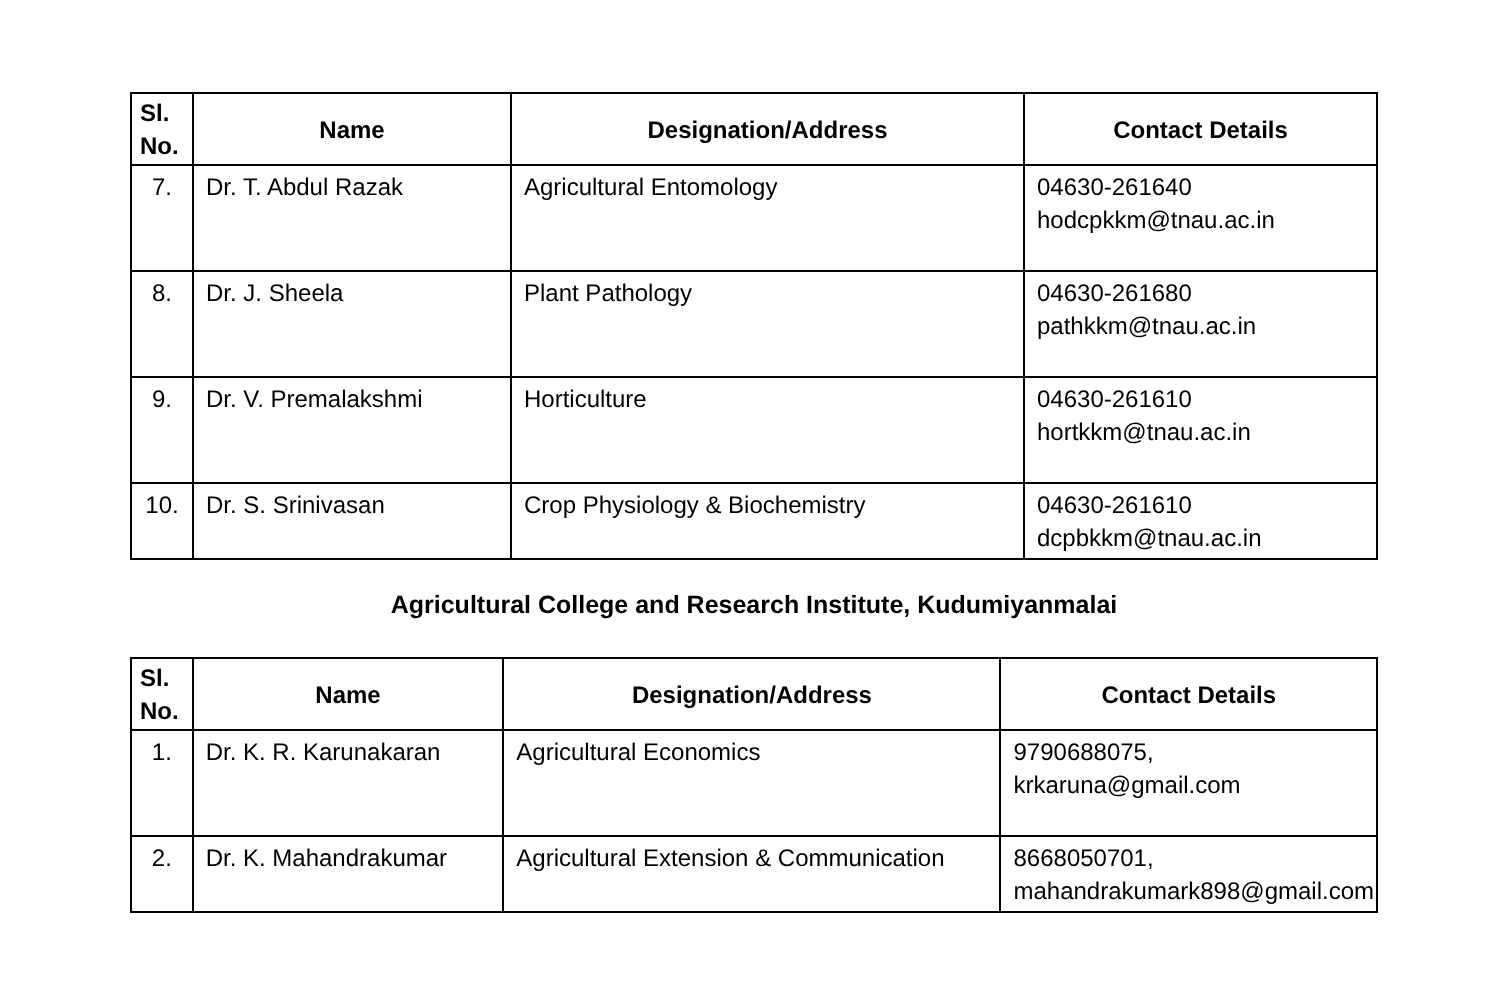| Sl. No. | Name | Designation/Address | Contact Details |
| --- | --- | --- | --- |
| 7. | Dr. T. Abdul Razak | Agricultural Entomology | 04630-261640 hodcpkkm@tnau.ac.in |
| 8. | Dr. J. Sheela | Plant Pathology | 04630-261680 pathkkm@tnau.ac.in |
| 9. | Dr. V. Premalakshmi | Horticulture | 04630-261610 hortkkm@tnau.ac.in |
| 10. | Dr. S. Srinivasan | Crop Physiology & Biochemistry | 04630-261610 dcpbkkm@tnau.ac.in |
Agricultural College and Research Institute, Kudumiyanmalai
| Sl. No. | Name | Designation/Address | Contact Details |
| --- | --- | --- | --- |
| 1. | Dr. K. R. Karunakaran | Agricultural Economics | 9790688075, krkaruna@gmail.com |
| 2. | Dr. K. Mahandrakumar | Agricultural Extension & Communication | 8668050701, mahandrakumark898@gmail.com |